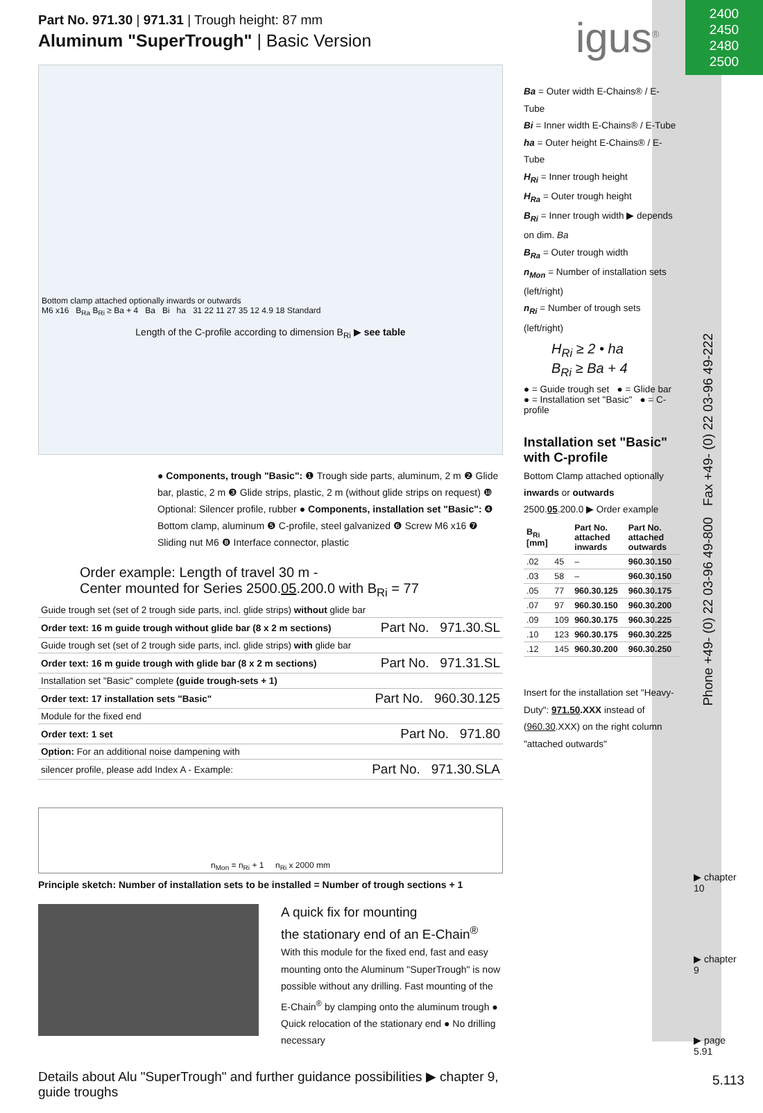2400
2450
2480
2500
igus<sup>®</sup>
Part No. 971.30 | 971.31 | Trough height: 87 mm
Aluminum "SuperTrough" | Basic Version
Bottom clamp attached optionally inwards or outwards
M6 x16 B<sub>Ra</sub> B<sub>Ri</sub> ≥ Ba + 4 Ba Bi ha 31 22 11 27 35 12 4.9 18 Standard
Length of the C-profile according to dimension B<sub>Ri</sub> ▶ see table
● Components, trough "Basic": ❶ Trough side parts, aluminum, 2 m ❷ Glide bar, plastic, 2 m ❸ Glide strips, plastic, 2 m (without glide strips on request) ❿ Optional: Silencer profile, rubber ● Components, installation set "Basic": ❹ Bottom clamp, aluminum ❺ C-profile, steel galvanized ❻ Screw M6 x16 ❼ Sliding nut M6 ❽ Interface connector, plastic
Order example: Length of travel 30 m -
Center mounted for Series 2500.05.200.0 with B<sub>Ri</sub> = 77
| Guide trough set (set of 2 trough side parts, incl. glide strips) without glide bar | |
| Order text: 16 m guide trough without glide bar (8 x 2 m sections) | Part No. 971.30.SL |
| Guide trough set (set of 2 trough side parts, incl. glide strips) with glide bar | |
| Order text: 16 m guide trough with glide bar (8 x 2 m sections) | Part No. 971.31.SL |
| Installation set "Basic" complete (guide trough-sets + 1) | |
| Order text: 17 installation sets "Basic" | Part No. 960.30.125 |
| Module for the fixed end | |
| Order text: 1 set | Part No. 971.80 |
| Option: For an additional noise dampening with | |
| silencer profile, please add Index A - Example: | Part No. 971.30.SLA |
n<sub>Mon</sub> = n<sub>Ri</sub> + 1 n<sub>Ri</sub> x 2000 mm
Principle sketch: Number of installation sets to be installed = Number of trough sections + 1
A quick fix for mounting
the stationary end of an E-Chain<sup>®</sup>
With this module for the fixed end, fast and easy mounting onto the Aluminum "SuperTrough" is now possible without any drilling. Fast mounting of the E-Chain<sup>®</sup> by clamping onto the aluminum trough ● Quick relocation of the stationary end ● No drilling necessary
Details about Alu "SuperTrough" and further guidance possibilities ▶ chapter 9, guide troughs
Ba = Outer width E-Chains® / E-Tube
Bi = Inner width E-Chains® / E-Tube
ha = Outer height E-Chains® / E-Tube
H<sub>Ri</sub> = Inner trough height
H<sub>Ra</sub> = Outer trough height
B<sub>Ri</sub> = Inner trough width ▶ depends on dim. Ba
B<sub>Ra</sub> = Outer trough width
n<sub>Mon</sub> = Number of installation sets (left/right)
n<sub>Ri</sub> = Number of trough sets (left/right)
H<sub>Ri</sub> ≥ 2 • ha
B<sub>Ri</sub> ≥ Ba + 4
● = Guide trough set ● = Glide bar
● = Installation set "Basic" ● = C-profile
Installation set "Basic" with C-profile
Bottom Clamp attached optionally inwards or outwards
2500.05.200.0 ▶ Order example
| B<sub>Ri</sub> [mm] | | Part No. attached inwards | Part No. attached outwards |
| --- | --- | --- | --- |
| .02 | 45 | – | 960.30.150 |
| .03 | 58 | – | 960.30.150 |
| .05 | 77 | 960.30.125 | 960.30.175 |
| .07 | 97 | 960.30.150 | 960.30.200 |
| .09 | 109 | 960.30.175 | 960.30.225 |
| .10 | 123 | 960.30.175 | 960.30.225 |
| .12 | 145 | 960.30.200 | 960.30.250 |
Insert for the installation set "Heavy-Duty": 971.50.XXX instead of (960.30.XXX) on the right column "attached outwards"
Phone +49- (0) 22 03-96 49-800 Fax +49- (0) 22 03-96 49-222
▶ chapter 10
▶ chapter 9
▶ page 5.91
5.113